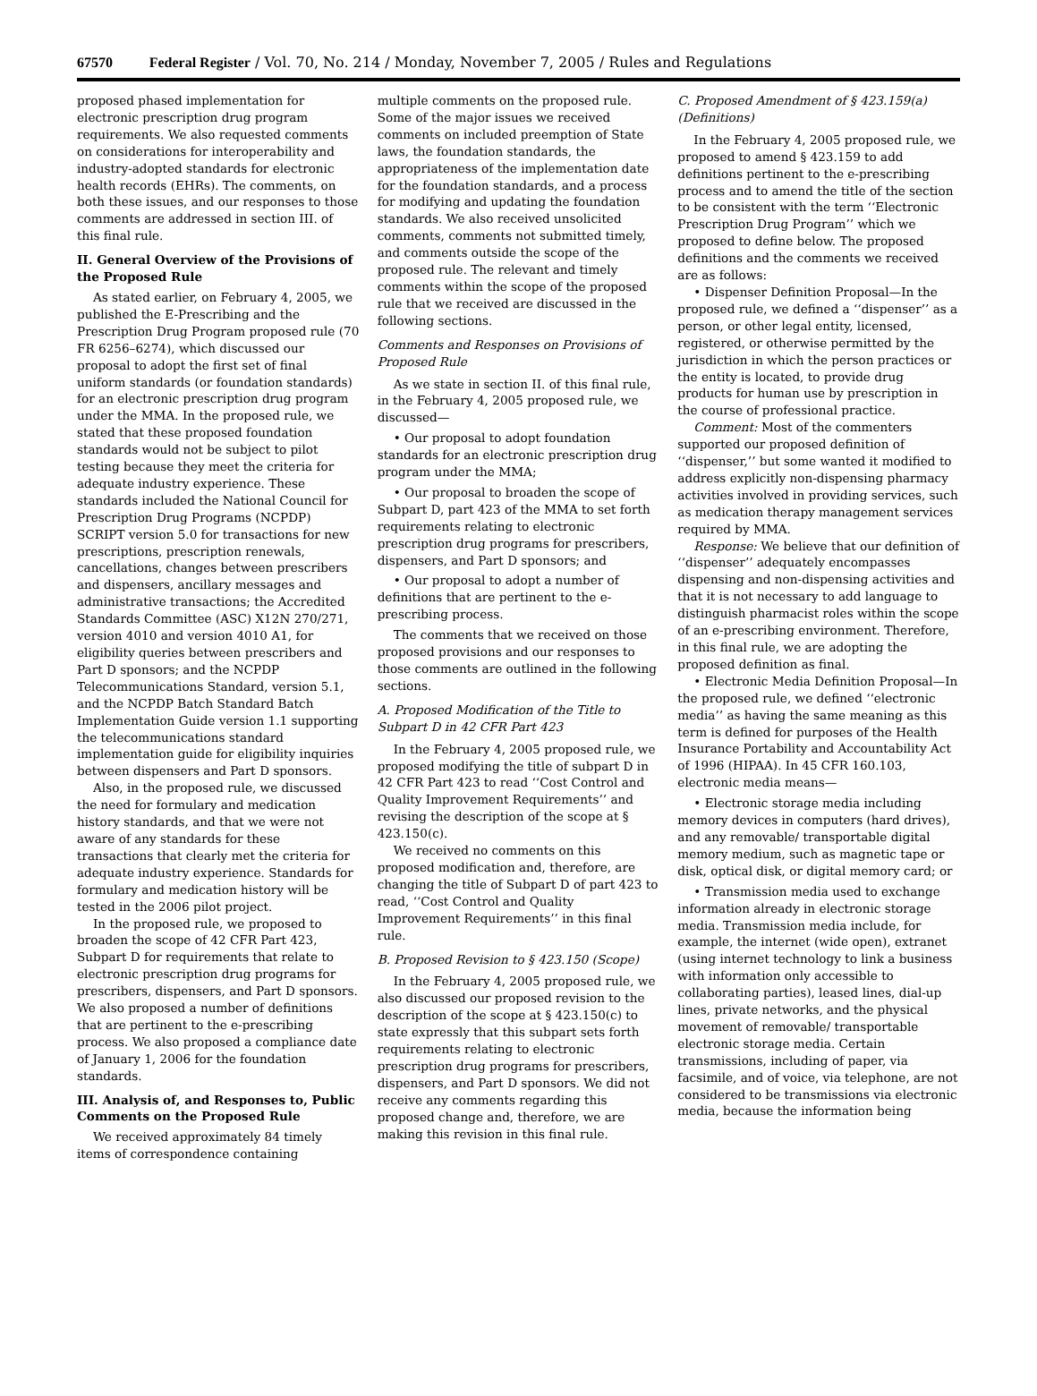67570 Federal Register / Vol. 70, No. 214 / Monday, November 7, 2005 / Rules and Regulations
proposed phased implementation for electronic prescription drug program requirements. We also requested comments on considerations for interoperability and industry-adopted standards for electronic health records (EHRs). The comments, on both these issues, and our responses to those comments are addressed in section III. of this final rule.
II. General Overview of the Provisions of the Proposed Rule
As stated earlier, on February 4, 2005, we published the E-Prescribing and the Prescription Drug Program proposed rule (70 FR 6256–6274), which discussed our proposal to adopt the first set of final uniform standards (or foundation standards) for an electronic prescription drug program under the MMA. In the proposed rule, we stated that these proposed foundation standards would not be subject to pilot testing because they meet the criteria for adequate industry experience. These standards included the National Council for Prescription Drug Programs (NCPDP) SCRIPT version 5.0 for transactions for new prescriptions, prescription renewals, cancellations, changes between prescribers and dispensers, ancillary messages and administrative transactions; the Accredited Standards Committee (ASC) X12N 270/271, version 4010 and version 4010 A1, for eligibility queries between prescribers and Part D sponsors; and the NCPDP Telecommunications Standard, version 5.1, and the NCPDP Batch Standard Batch Implementation Guide version 1.1 supporting the telecommunications standard implementation guide for eligibility inquiries between dispensers and Part D sponsors.
Also, in the proposed rule, we discussed the need for formulary and medication history standards, and that we were not aware of any standards for these transactions that clearly met the criteria for adequate industry experience. Standards for formulary and medication history will be tested in the 2006 pilot project.
In the proposed rule, we proposed to broaden the scope of 42 CFR Part 423, Subpart D for requirements that relate to electronic prescription drug programs for prescribers, dispensers, and Part D sponsors. We also proposed a number of definitions that are pertinent to the e-prescribing process. We also proposed a compliance date of January 1, 2006 for the foundation standards.
III. Analysis of, and Responses to, Public Comments on the Proposed Rule
We received approximately 84 timely items of correspondence containing
multiple comments on the proposed rule. Some of the major issues we received comments on included preemption of State laws, the foundation standards, the appropriateness of the implementation date for the foundation standards, and a process for modifying and updating the foundation standards. We also received unsolicited comments, comments not submitted timely, and comments outside the scope of the proposed rule. The relevant and timely comments within the scope of the proposed rule that we received are discussed in the following sections.
Comments and Responses on Provisions of Proposed Rule
As we state in section II. of this final rule, in the February 4, 2005 proposed rule, we discussed—
• Our proposal to adopt foundation standards for an electronic prescription drug program under the MMA;
• Our proposal to broaden the scope of Subpart D, part 423 of the MMA to set forth requirements relating to electronic prescription drug programs for prescribers, dispensers, and Part D sponsors; and
• Our proposal to adopt a number of definitions that are pertinent to the e-prescribing process.
The comments that we received on those proposed provisions and our responses to those comments are outlined in the following sections.
A. Proposed Modification of the Title to Subpart D in 42 CFR Part 423
In the February 4, 2005 proposed rule, we proposed modifying the title of subpart D in 42 CFR Part 423 to read ‘‘Cost Control and Quality Improvement Requirements’’ and revising the description of the scope at § 423.150(c).
We received no comments on this proposed modification and, therefore, are changing the title of Subpart D of part 423 to read, ‘‘Cost Control and Quality Improvement Requirements’’ in this final rule.
B. Proposed Revision to § 423.150 (Scope)
In the February 4, 2005 proposed rule, we also discussed our proposed revision to the description of the scope at § 423.150(c) to state expressly that this subpart sets forth requirements relating to electronic prescription drug programs for prescribers, dispensers, and Part D sponsors. We did not receive any comments regarding this proposed change and, therefore, we are making this revision in this final rule.
C. Proposed Amendment of § 423.159(a) (Definitions)
In the February 4, 2005 proposed rule, we proposed to amend § 423.159 to add definitions pertinent to the e-prescribing process and to amend the title of the section to be consistent with the term ‘‘Electronic Prescription Drug Program’’ which we proposed to define below. The proposed definitions and the comments we received are as follows:
• Dispenser Definition Proposal—In the proposed rule, we defined a ‘‘dispenser’’ as a person, or other legal entity, licensed, registered, or otherwise permitted by the jurisdiction in which the person practices or the entity is located, to provide drug products for human use by prescription in the course of professional practice.
Comment: Most of the commenters supported our proposed definition of ‘‘dispenser,’’ but some wanted it modified to address explicitly non-dispensing pharmacy activities involved in providing services, such as medication therapy management services required by MMA.
Response: We believe that our definition of ‘‘dispenser’’ adequately encompasses dispensing and non-dispensing activities and that it is not necessary to add language to distinguish pharmacist roles within the scope of an e-prescribing environment. Therefore, in this final rule, we are adopting the proposed definition as final.
• Electronic Media Definition Proposal—In the proposed rule, we defined ‘‘electronic media’’ as having the same meaning as this term is defined for purposes of the Health Insurance Portability and Accountability Act of 1996 (HIPAA). In 45 CFR 160.103, electronic media means—
• Electronic storage media including memory devices in computers (hard drives), and any removable/ transportable digital memory medium, such as magnetic tape or disk, optical disk, or digital memory card; or
• Transmission media used to exchange information already in electronic storage media. Transmission media include, for example, the internet (wide open), extranet (using internet technology to link a business with information only accessible to collaborating parties), leased lines, dial-up lines, private networks, and the physical movement of removable/ transportable electronic storage media. Certain transmissions, including of paper, via facsimile, and of voice, via telephone, are not considered to be transmissions via electronic media, because the information being